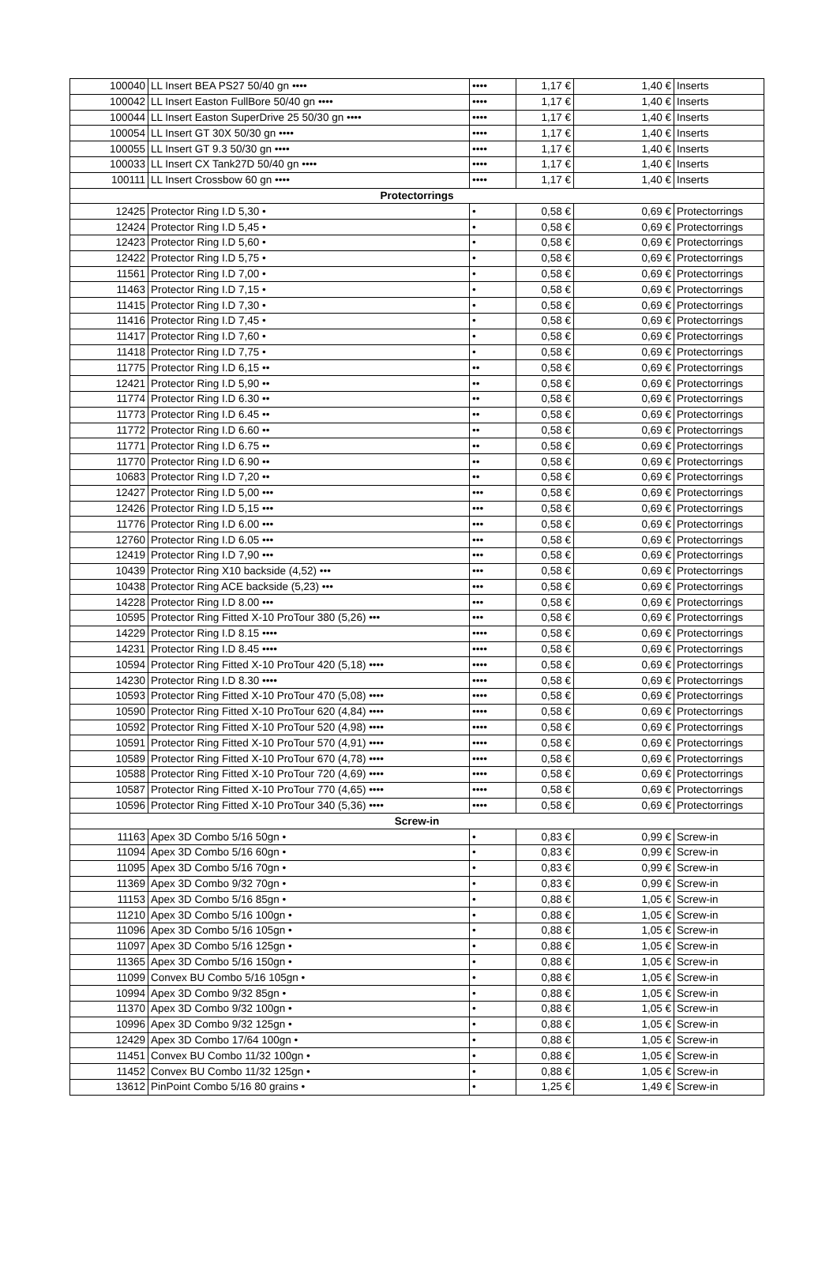| 100040 | LL Insert BEA PS27 50/40 gn •••• | •••• | 1,17 € | 1,40 € | Inserts |
| 100042 | LL Insert Easton FullBore 50/40 gn •••• | •••• | 1,17 € | 1,40 € | Inserts |
| 100044 | LL Insert Easton SuperDrive 25 50/30 gn •••• | •••• | 1,17 € | 1,40 € | Inserts |
| 100054 | LL Insert GT 30X 50/30 gn •••• | •••• | 1,17 € | 1,40 € | Inserts |
| 100055 | LL Insert GT 9.3 50/30 gn •••• | •••• | 1,17 € | 1,40 € | Inserts |
| 100033 | LL Insert CX Tank27D 50/40 gn •••• | •••• | 1,17 € | 1,40 € | Inserts |
| 100111 | LL Insert Crossbow 60 gn •••• | •••• | 1,17 € | 1,40 € | Inserts |
| Protectorrings | | | | | |
| 12425 | Protector Ring I.D 5,30 • | • | 0,58 € | 0,69 € | Protectorrings |
| 12424 | Protector Ring I.D 5,45 • | • | 0,58 € | 0,69 € | Protectorrings |
| 12423 | Protector Ring I.D 5,60 • | • | 0,58 € | 0,69 € | Protectorrings |
| 12422 | Protector Ring I.D 5,75 • | • | 0,58 € | 0,69 € | Protectorrings |
| 11561 | Protector Ring I.D 7,00 • | • | 0,58 € | 0,69 € | Protectorrings |
| 11463 | Protector Ring I.D 7,15 • | • | 0,58 € | 0,69 € | Protectorrings |
| 11415 | Protector Ring I.D 7,30 • | • | 0,58 € | 0,69 € | Protectorrings |
| 11416 | Protector Ring I.D 7,45 • | • | 0,58 € | 0,69 € | Protectorrings |
| 11417 | Protector Ring I.D 7,60 • | • | 0,58 € | 0,69 € | Protectorrings |
| 11418 | Protector Ring I.D 7,75 • | • | 0,58 € | 0,69 € | Protectorrings |
| 11775 | Protector Ring I.D 6,15 •• | •• | 0,58 € | 0,69 € | Protectorrings |
| 12421 | Protector Ring I.D 5,90 •• | •• | 0,58 € | 0,69 € | Protectorrings |
| 11774 | Protector Ring I.D 6.30 •• | •• | 0,58 € | 0,69 € | Protectorrings |
| 11773 | Protector Ring I.D 6.45 •• | •• | 0,58 € | 0,69 € | Protectorrings |
| 11772 | Protector Ring I.D 6.60 •• | •• | 0,58 € | 0,69 € | Protectorrings |
| 11771 | Protector Ring I.D 6.75 •• | •• | 0,58 € | 0,69 € | Protectorrings |
| 11770 | Protector Ring I.D 6.90 •• | •• | 0,58 € | 0,69 € | Protectorrings |
| 10683 | Protector Ring I.D 7,20 •• | •• | 0,58 € | 0,69 € | Protectorrings |
| 12427 | Protector Ring I.D 5,00 ••• | ••• | 0,58 € | 0,69 € | Protectorrings |
| 12426 | Protector Ring I.D 5,15 ••• | ••• | 0,58 € | 0,69 € | Protectorrings |
| 11776 | Protector Ring I.D 6.00 ••• | ••• | 0,58 € | 0,69 € | Protectorrings |
| 12760 | Protector Ring I.D 6.05 ••• | ••• | 0,58 € | 0,69 € | Protectorrings |
| 12419 | Protector Ring I.D 7,90 ••• | ••• | 0,58 € | 0,69 € | Protectorrings |
| 10439 | Protector Ring X10 backside (4,52) ••• | ••• | 0,58 € | 0,69 € | Protectorrings |
| 10438 | Protector Ring ACE backside (5,23) ••• | ••• | 0,58 € | 0,69 € | Protectorrings |
| 14228 | Protector Ring I.D 8.00 ••• | ••• | 0,58 € | 0,69 € | Protectorrings |
| 10595 | Protector Ring Fitted X-10 ProTour 380 (5,26) ••• | ••• | 0,58 € | 0,69 € | Protectorrings |
| 14229 | Protector Ring I.D 8.15 •••• | •••• | 0,58 € | 0,69 € | Protectorrings |
| 14231 | Protector Ring I.D 8.45 •••• | •••• | 0,58 € | 0,69 € | Protectorrings |
| 10594 | Protector Ring Fitted X-10 ProTour 420 (5,18) •••• | •••• | 0,58 € | 0,69 € | Protectorrings |
| 14230 | Protector Ring I.D 8.30 •••• | •••• | 0,58 € | 0,69 € | Protectorrings |
| 10593 | Protector Ring Fitted X-10 ProTour 470 (5,08) •••• | •••• | 0,58 € | 0,69 € | Protectorrings |
| 10590 | Protector Ring Fitted X-10 ProTour 620 (4,84) •••• | •••• | 0,58 € | 0,69 € | Protectorrings |
| 10592 | Protector Ring Fitted X-10 ProTour 520 (4,98) •••• | •••• | 0,58 € | 0,69 € | Protectorrings |
| 10591 | Protector Ring Fitted X-10 ProTour 570 (4,91) •••• | •••• | 0,58 € | 0,69 € | Protectorrings |
| 10589 | Protector Ring Fitted X-10 ProTour 670 (4,78) •••• | •••• | 0,58 € | 0,69 € | Protectorrings |
| 10588 | Protector Ring Fitted X-10 ProTour 720 (4,69) •••• | •••• | 0,58 € | 0,69 € | Protectorrings |
| 10587 | Protector Ring Fitted X-10 ProTour 770 (4,65) •••• | •••• | 0,58 € | 0,69 € | Protectorrings |
| 10596 | Protector Ring Fitted X-10 ProTour 340 (5,36) •••• | •••• | 0,58 € | 0,69 € | Protectorrings |
| Screw-in | | | | | |
| 11163 | Apex 3D Combo 5/16 50gn • | • | 0,83 € | 0,99 € | Screw-in |
| 11094 | Apex 3D Combo 5/16 60gn • | • | 0,83 € | 0,99 € | Screw-in |
| 11095 | Apex 3D Combo 5/16 70gn • | • | 0,83 € | 0,99 € | Screw-in |
| 11369 | Apex 3D Combo 9/32 70gn • | • | 0,83 € | 0,99 € | Screw-in |
| 11153 | Apex 3D Combo 5/16 85gn • | • | 0,88 € | 1,05 € | Screw-in |
| 11210 | Apex 3D Combo 5/16 100gn • | • | 0,88 € | 1,05 € | Screw-in |
| 11096 | Apex 3D Combo 5/16 105gn • | • | 0,88 € | 1,05 € | Screw-in |
| 11097 | Apex 3D Combo 5/16 125gn • | • | 0,88 € | 1,05 € | Screw-in |
| 11365 | Apex 3D Combo 5/16 150gn • | • | 0,88 € | 1,05 € | Screw-in |
| 11099 | Convex BU Combo 5/16 105gn • | • | 0,88 € | 1,05 € | Screw-in |
| 10994 | Apex 3D Combo 9/32 85gn • | • | 0,88 € | 1,05 € | Screw-in |
| 11370 | Apex 3D Combo 9/32 100gn • | • | 0,88 € | 1,05 € | Screw-in |
| 10996 | Apex 3D Combo 9/32 125gn • | • | 0,88 € | 1,05 € | Screw-in |
| 12429 | Apex 3D Combo 17/64 100gn • | • | 0,88 € | 1,05 € | Screw-in |
| 11451 | Convex BU Combo 11/32 100gn • | • | 0,88 € | 1,05 € | Screw-in |
| 11452 | Convex BU Combo 11/32 125gn • | • | 0,88 € | 1,05 € | Screw-in |
| 13612 | PinPoint Combo 5/16 80 grains • | • | 1,25 € | 1,49 € | Screw-in |